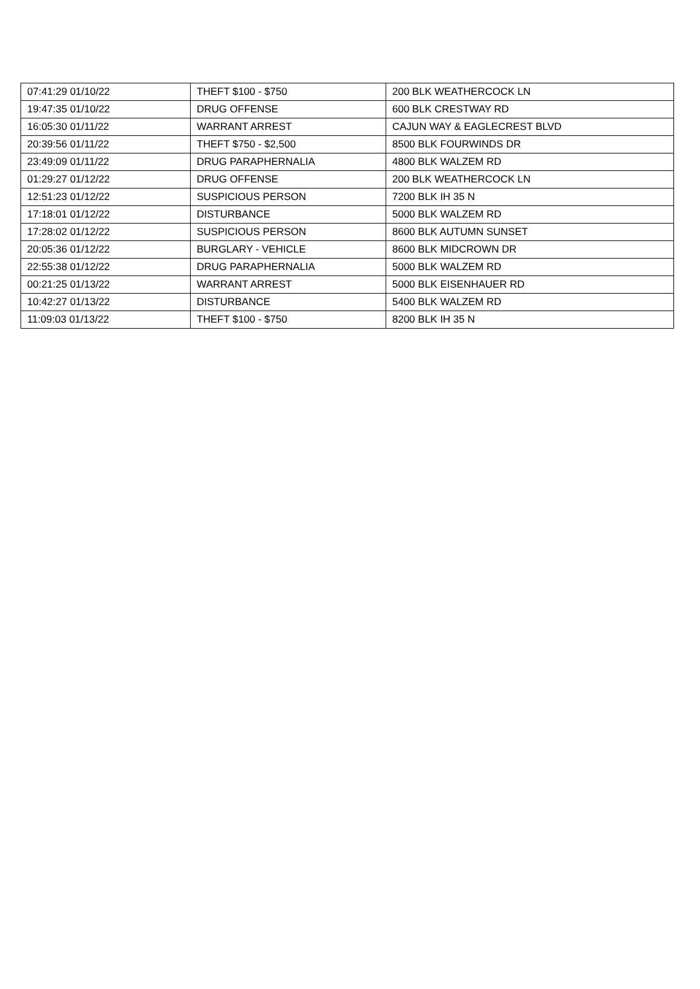| 07:41:29 01/10/22 | THEFT $100 - $750 | 200 BLK WEATHERCOCK LN |
| 19:47:35 01/10/22 | DRUG OFFENSE | 600 BLK CRESTWAY RD |
| 16:05:30 01/11/22 | WARRANT ARREST | CAJUN WAY & EAGLECREST BLVD |
| 20:39:56 01/11/22 | THEFT $750 - $2,500 | 8500 BLK FOURWINDS DR |
| 23:49:09 01/11/22 | DRUG PARAPHERNALIA | 4800 BLK WALZEM RD |
| 01:29:27 01/12/22 | DRUG OFFENSE | 200 BLK WEATHERCOCK LN |
| 12:51:23 01/12/22 | SUSPICIOUS PERSON | 7200 BLK IH 35 N |
| 17:18:01 01/12/22 | DISTURBANCE | 5000 BLK WALZEM RD |
| 17:28:02 01/12/22 | SUSPICIOUS PERSON | 8600 BLK AUTUMN SUNSET |
| 20:05:36 01/12/22 | BURGLARY - VEHICLE | 8600 BLK MIDCROWN DR |
| 22:55:38 01/12/22 | DRUG PARAPHERNALIA | 5000 BLK WALZEM RD |
| 00:21:25 01/13/22 | WARRANT ARREST | 5000 BLK EISENHAUER RD |
| 10:42:27 01/13/22 | DISTURBANCE | 5400 BLK WALZEM RD |
| 11:09:03 01/13/22 | THEFT $100 - $750 | 8200 BLK IH 35 N |